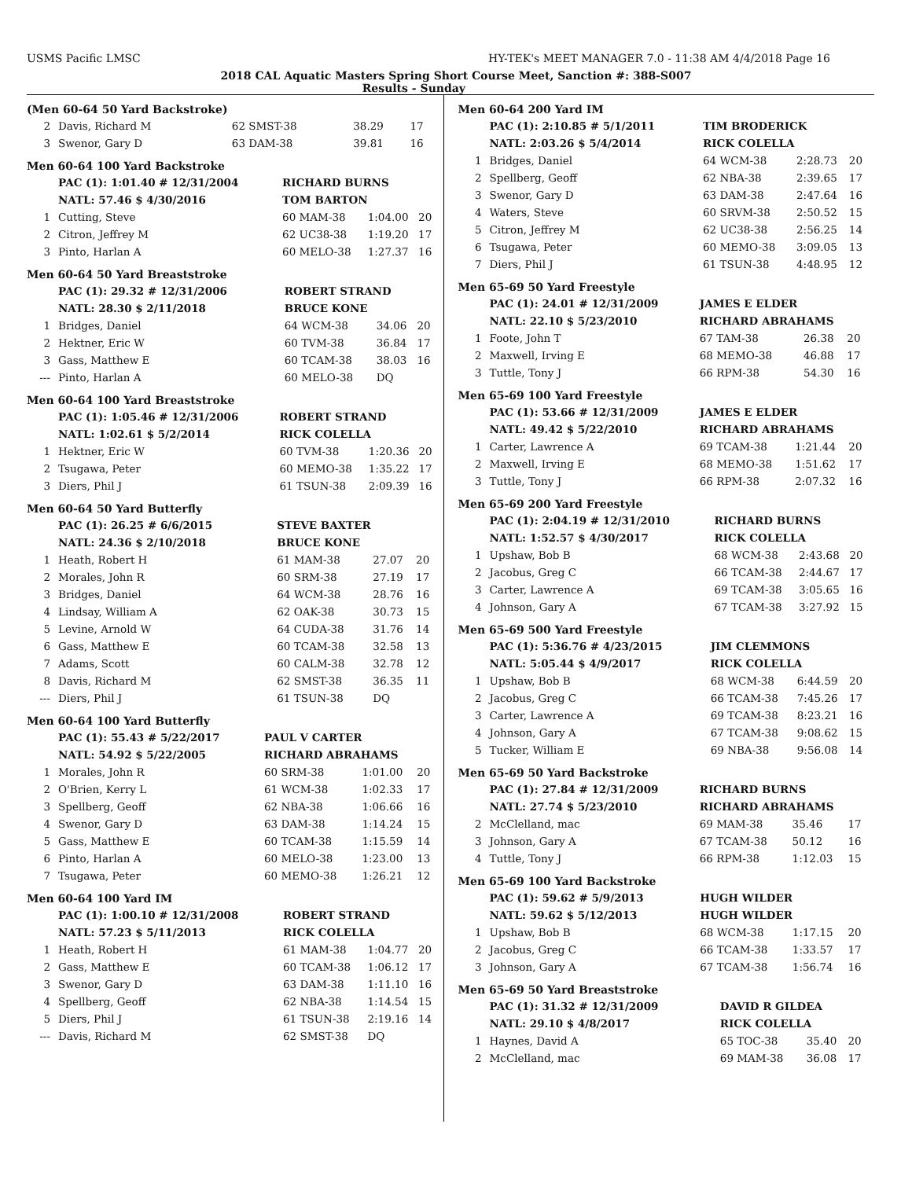USMS Pacific LMSC HY-TEK's MEET MANAGER 7.0 - 11:38 AM 4/4/2018 Page 16
2018 CAL Aquatic Masters Spring Short Course Meet, Sanction #: 388-S007
Results - Sunday
(Men 60-64 50 Yard Backstroke)
| 2 | Davis, Richard M | 62 SMST-38 | 38.29 | 17 |
| 3 | Swenor, Gary D | 63 DAM-38 | 39.81 | 16 |
Men 60-64 100 Yard Backstroke
| | PAC (1): 1:01.40 # 12/31/2004 | RICHARD BURNS | | |
| | NATL: 57.46 $ 4/30/2016 | TOM BARTON | | |
| 1 | Cutting, Steve | 60 MAM-38 | 1:04.00 | 20 |
| 2 | Citron, Jeffrey M | 62 UC38-38 | 1:19.20 | 17 |
| 3 | Pinto, Harlan A | 60 MELO-38 | 1:27.37 | 16 |
Men 60-64 50 Yard Breaststroke
| | PAC (1): 29.32 # 12/31/2006 | ROBERT STRAND | | |
| | NATL: 28.30 $ 2/11/2018 | BRUCE KONE | | |
| 1 | Bridges, Daniel | 64 WCM-38 | 34.06 | 20 |
| 2 | Hektner, Eric W | 60 TVM-38 | 36.84 | 17 |
| 3 | Gass, Matthew E | 60 TCAM-38 | 38.03 | 16 |
| --- | Pinto, Harlan A | 60 MELO-38 | DQ | |
Men 60-64 100 Yard Breaststroke
| | PAC (1): 1:05.46 # 12/31/2006 | ROBERT STRAND | | |
| | NATL: 1:02.61 $ 5/2/2014 | RICK COLELLA | | |
| 1 | Hektner, Eric W | 60 TVM-38 | 1:20.36 | 20 |
| 2 | Tsugawa, Peter | 60 MEMO-38 | 1:35.22 | 17 |
| 3 | Diers, Phil J | 61 TSUN-38 | 2:09.39 | 16 |
Men 60-64 50 Yard Butterfly
| | PAC (1): 26.25 # 6/6/2015 | STEVE BAXTER | | |
| | NATL: 24.36 $ 2/10/2018 | BRUCE KONE | | |
| 1 | Heath, Robert H | 61 MAM-38 | 27.07 | 20 |
| 2 | Morales, John R | 60 SRM-38 | 27.19 | 17 |
| 3 | Bridges, Daniel | 64 WCM-38 | 28.76 | 16 |
| 4 | Lindsay, William A | 62 OAK-38 | 30.73 | 15 |
| 5 | Levine, Arnold W | 64 CUDA-38 | 31.76 | 14 |
| 6 | Gass, Matthew E | 60 TCAM-38 | 32.58 | 13 |
| 7 | Adams, Scott | 60 CALM-38 | 32.78 | 12 |
| 8 | Davis, Richard M | 62 SMST-38 | 36.35 | 11 |
| --- | Diers, Phil J | 61 TSUN-38 | DQ | |
Men 60-64 100 Yard Butterfly
| | PAC (1): 55.43 # 5/22/2017 | PAUL V CARTER | | |
| | NATL: 54.92 $ 5/22/2005 | RICHARD ABRAHAMS | | |
| 1 | Morales, John R | 60 SRM-38 | 1:01.00 | 20 |
| 2 | O'Brien, Kerry L | 61 WCM-38 | 1:02.33 | 17 |
| 3 | Spellberg, Geoff | 62 NBA-38 | 1:06.66 | 16 |
| 4 | Swenor, Gary D | 63 DAM-38 | 1:14.24 | 15 |
| 5 | Gass, Matthew E | 60 TCAM-38 | 1:15.59 | 14 |
| 6 | Pinto, Harlan A | 60 MELO-38 | 1:23.00 | 13 |
| 7 | Tsugawa, Peter | 60 MEMO-38 | 1:26.21 | 12 |
Men 60-64 100 Yard IM
| | PAC (1): 1:00.10 # 12/31/2008 | ROBERT STRAND | | |
| | NATL: 57.23 $ 5/11/2013 | RICK COLELLA | | |
| 1 | Heath, Robert H | 61 MAM-38 | 1:04.77 | 20 |
| 2 | Gass, Matthew E | 60 TCAM-38 | 1:06.12 | 17 |
| 3 | Swenor, Gary D | 63 DAM-38 | 1:11.10 | 16 |
| 4 | Spellberg, Geoff | 62 NBA-38 | 1:14.54 | 15 |
| 5 | Diers, Phil J | 61 TSUN-38 | 2:19.16 | 14 |
| --- | Davis, Richard M | 62 SMST-38 | DQ | |
Men 60-64 200 Yard IM
| | PAC (1): 2:10.85 # 5/1/2011 | TIM BRODERICK | | |
| | NATL: 2:03.26 $ 5/4/2014 | RICK COLELLA | | |
| 1 | Bridges, Daniel | 64 WCM-38 | 2:28.73 | 20 |
| 2 | Spellberg, Geoff | 62 NBA-38 | 2:39.65 | 17 |
| 3 | Swenor, Gary D | 63 DAM-38 | 2:47.64 | 16 |
| 4 | Waters, Steve | 60 SRVM-38 | 2:50.52 | 15 |
| 5 | Citron, Jeffrey M | 62 UC38-38 | 2:56.25 | 14 |
| 6 | Tsugawa, Peter | 60 MEMO-38 | 3:09.05 | 13 |
| 7 | Diers, Phil J | 61 TSUN-38 | 4:48.95 | 12 |
Men 65-69 50 Yard Freestyle
| | PAC (1): 24.01 # 12/31/2009 | JAMES E ELDER | | |
| | NATL: 22.10 $ 5/23/2010 | RICHARD ABRAHAMS | | |
| 1 | Foote, John T | 67 TAM-38 | 26.38 | 20 |
| 2 | Maxwell, Irving E | 68 MEMO-38 | 46.88 | 17 |
| 3 | Tuttle, Tony J | 66 RPM-38 | 54.30 | 16 |
Men 65-69 100 Yard Freestyle
| | PAC (1): 53.66 # 12/31/2009 | JAMES E ELDER | | |
| | NATL: 49.42 $ 5/22/2010 | RICHARD ABRAHAMS | | |
| 1 | Carter, Lawrence A | 69 TCAM-38 | 1:21.44 | 20 |
| 2 | Maxwell, Irving E | 68 MEMO-38 | 1:51.62 | 17 |
| 3 | Tuttle, Tony J | 66 RPM-38 | 2:07.32 | 16 |
Men 65-69 200 Yard Freestyle
| | PAC (1): 2:04.19 # 12/31/2010 | RICHARD BURNS | | |
| | NATL: 1:52.57 $ 4/30/2017 | RICK COLELLA | | |
| 1 | Upshaw, Bob B | 68 WCM-38 | 2:43.68 | 20 |
| 2 | Jacobus, Greg C | 66 TCAM-38 | 2:44.67 | 17 |
| 3 | Carter, Lawrence A | 69 TCAM-38 | 3:05.65 | 16 |
| 4 | Johnson, Gary A | 67 TCAM-38 | 3:27.92 | 15 |
Men 65-69 500 Yard Freestyle
| | PAC (1): 5:36.76 # 4/23/2015 | JIM CLEMMONS | | |
| | NATL: 5:05.44 $ 4/9/2017 | RICK COLELLA | | |
| 1 | Upshaw, Bob B | 68 WCM-38 | 6:44.59 | 20 |
| 2 | Jacobus, Greg C | 66 TCAM-38 | 7:45.26 | 17 |
| 3 | Carter, Lawrence A | 69 TCAM-38 | 8:23.21 | 16 |
| 4 | Johnson, Gary A | 67 TCAM-38 | 9:08.62 | 15 |
| 5 | Tucker, William E | 69 NBA-38 | 9:56.08 | 14 |
Men 65-69 50 Yard Backstroke
| | PAC (1): 27.84 # 12/31/2009 | RICHARD BURNS | | |
| | NATL: 27.74 $ 5/23/2010 | RICHARD ABRAHAMS | | |
| 2 | McClelland, mac | 69 MAM-38 | 35.46 | 17 |
| 3 | Johnson, Gary A | 67 TCAM-38 | 50.12 | 16 |
| 4 | Tuttle, Tony J | 66 RPM-38 | 1:12.03 | 15 |
Men 65-69 100 Yard Backstroke
| | PAC (1): 59.62 # 5/9/2013 | HUGH WILDER | | |
| | NATL: 59.62 $ 5/12/2013 | HUGH WILDER | | |
| 1 | Upshaw, Bob B | 68 WCM-38 | 1:17.15 | 20 |
| 2 | Jacobus, Greg C | 66 TCAM-38 | 1:33.57 | 17 |
| 3 | Johnson, Gary A | 67 TCAM-38 | 1:56.74 | 16 |
Men 65-69 50 Yard Breaststroke
| | PAC (1): 31.32 # 12/31/2009 | DAVID R GILDEA | | |
| | NATL: 29.10 $ 4/8/2017 | RICK COLELLA | | |
| 1 | Haynes, David A | 65 TOC-38 | 35.40 | 20 |
| 2 | McClelland, mac | 69 MAM-38 | 36.08 | 17 |